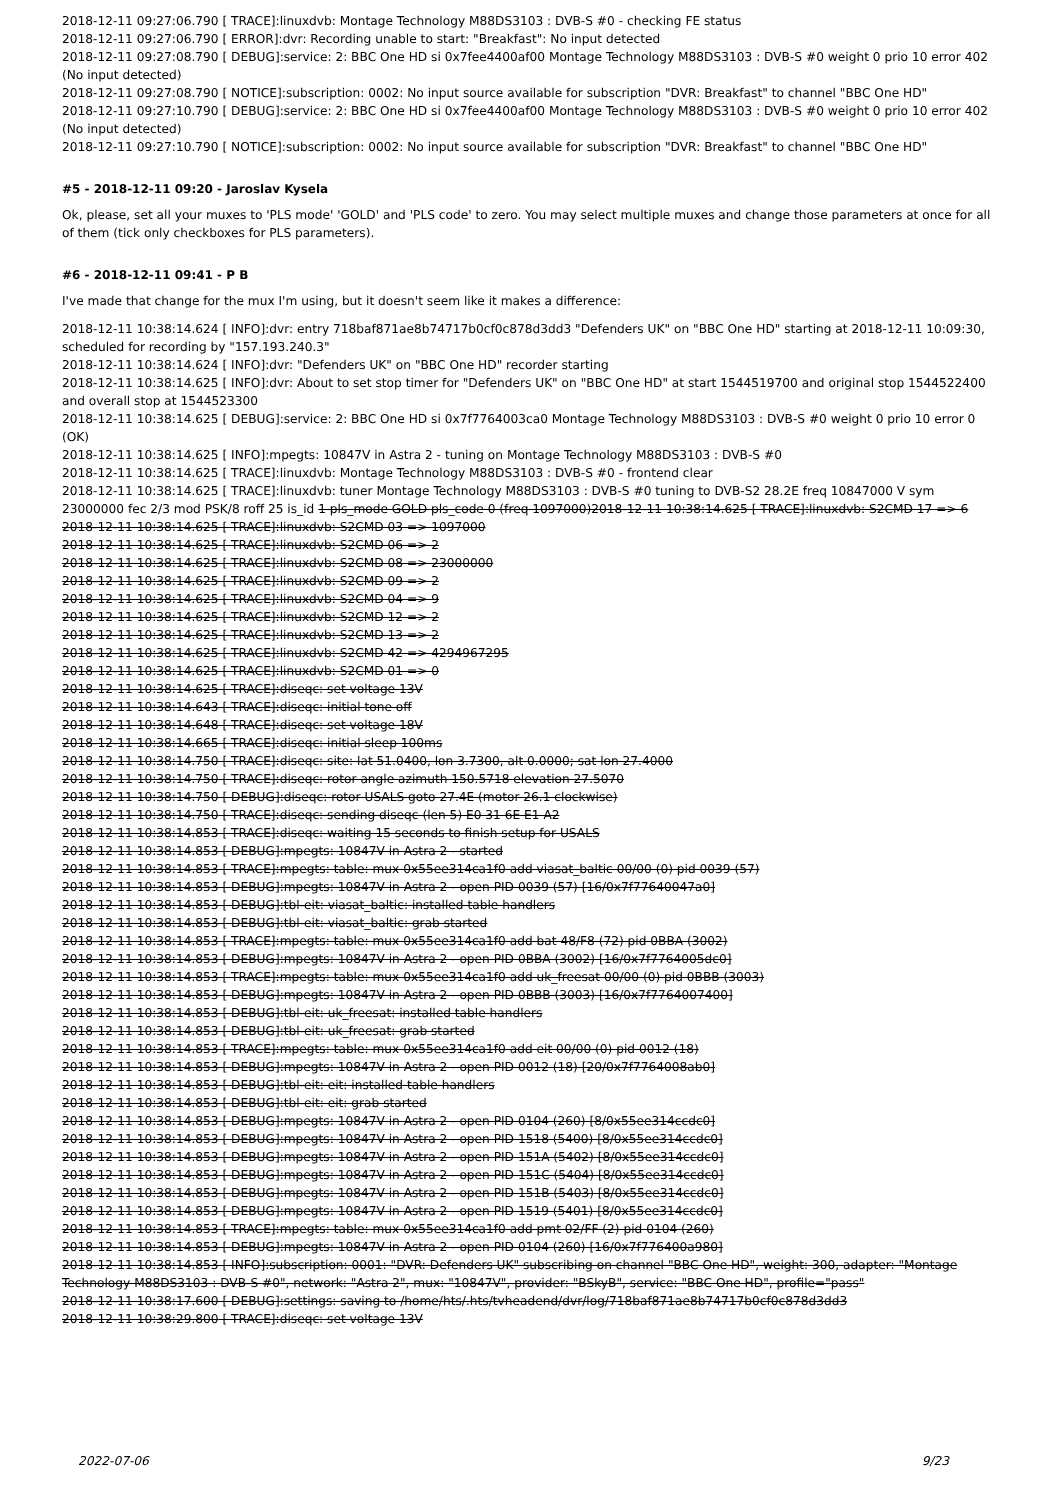2018-12-11 09:27:06.790 [ TRACE]:linuxdvb: Montage Technology M88DS3103 : DVB-S #0 - checking FE status
2018-12-11 09:27:06.790 [ ERROR]:dvr: Recording unable to start: "Breakfast": No input detected
2018-12-11 09:27:08.790 [ DEBUG]:service: 2: BBC One HD si 0x7fee4400af00 Montage Technology M88DS3103 : DVB-S #0 weight 0 prio 10 error 402 (No input detected)
2018-12-11 09:27:08.790 [ NOTICE]:subscription: 0002: No input source available for subscription "DVR: Breakfast" to channel "BBC One HD"
2018-12-11 09:27:10.790 [ DEBUG]:service: 2: BBC One HD si 0x7fee4400af00 Montage Technology M88DS3103 : DVB-S #0 weight 0 prio 10 error 402 (No input detected)
2018-12-11 09:27:10.790 [ NOTICE]:subscription: 0002: No input source available for subscription "DVR: Breakfast" to channel "BBC One HD"
#5 - 2018-12-11 09:20 - Jaroslav Kysela
Ok, please, set all your muxes to 'PLS mode' 'GOLD' and 'PLS code' to zero. You may select multiple muxes and change those parameters at once for all of them (tick only checkboxes for PLS parameters).
#6 - 2018-12-11 09:41 - P B
I've made that change for the mux I'm using, but it doesn't seem like it makes a difference:
2018-12-11 10:38:14.624 [ INFO]:dvr: entry 718baf871ae8b74717b0cf0c878d3dd3 "Defenders UK" on "BBC One HD" starting at 2018-12-11 10:09:30, scheduled for recording by "157.193.240.3"
2018-12-11 10:38:14.624 [ INFO]:dvr: "Defenders UK" on "BBC One HD" recorder starting
2018-12-11 10:38:14.625 [ INFO]:dvr: About to set stop timer for "Defenders UK" on "BBC One HD" at start 1544519700 and original stop 1544522400 and overall stop at 1544523300
2018-12-11 10:38:14.625 [ DEBUG]:service: 2: BBC One HD si 0x7f7764003ca0 Montage Technology M88DS3103 : DVB-S #0 weight 0 prio 10 error 0 (OK)
2018-12-11 10:38:14.625 [ INFO]:mpegts: 10847V in Astra 2 - tuning on Montage Technology M88DS3103 : DVB-S #0
2018-12-11 10:38:14.625 [ TRACE]:linuxdvb: Montage Technology M88DS3103 : DVB-S #0 - frontend clear
2018-12-11 10:38:14.625 [ TRACE]:linuxdvb: tuner Montage Technology M88DS3103 : DVB-S #0 tuning to DVB-S2 28.2E freq 10847000 V sym 23000000 fec 2/3 mod PSK/8 roff 25 is_id 1 pls_mode GOLD pls_code 0 (freq 1097000)2018-12-11 10:38:14.625 [ TRACE]:linuxdvb: S2CMD 17 => 6
2018-12-11 10:38:14.625 [ TRACE]:linuxdvb: S2CMD 03 => 1097000
2018-12-11 10:38:14.625 [ TRACE]:linuxdvb: S2CMD 06 => 2
2018-12-11 10:38:14.625 [ TRACE]:linuxdvb: S2CMD 08 => 23000000
2018-12-11 10:38:14.625 [ TRACE]:linuxdvb: S2CMD 09 => 2
2018-12-11 10:38:14.625 [ TRACE]:linuxdvb: S2CMD 04 => 9
2018-12-11 10:38:14.625 [ TRACE]:linuxdvb: S2CMD 12 => 2
2018-12-11 10:38:14.625 [ TRACE]:linuxdvb: S2CMD 13 => 2
2018-12-11 10:38:14.625 [ TRACE]:linuxdvb: S2CMD 42 => 4294967295
2018-12-11 10:38:14.625 [ TRACE]:linuxdvb: S2CMD 01 => 0
2018-12-11 10:38:14.625 [ TRACE]:diseqc: set voltage 13V
2018-12-11 10:38:14.643 [ TRACE]:diseqc: initial tone off
2018-12-11 10:38:14.648 [ TRACE]:diseqc: set voltage 18V
2018-12-11 10:38:14.665 [ TRACE]:diseqc: initial sleep 100ms
2018-12-11 10:38:14.750 [ TRACE]:diseqc: site: lat 51.0400, lon 3.7300, alt 0.0000; sat lon 27.4000
2018-12-11 10:38:14.750 [ TRACE]:diseqc: rotor angle azimuth 150.5718 elevation 27.5070
2018-12-11 10:38:14.750 [ DEBUG]:diseqc: rotor USALS goto 27.4E (motor 26.1 clockwise)
2018-12-11 10:38:14.750 [ TRACE]:diseqc: sending diseqc (len 5) E0 31 6E E1 A2
2018-12-11 10:38:14.853 [ TRACE]:diseqc: waiting 15 seconds to finish setup for USALS
2018-12-11 10:38:14.853 [ DEBUG]:mpegts: 10847V in Astra 2 - started
2018-12-11 10:38:14.853 [ TRACE]:mpegts: table: mux 0x55ee314ca1f0 add viasat_baltic 00/00 (0) pid 0039 (57)
2018-12-11 10:38:14.853 [ DEBUG]:mpegts: 10847V in Astra 2 - open PID 0039 (57) [16/0x7f77640047a0]
2018-12-11 10:38:14.853 [ DEBUG]:tbl-eit: viasat_baltic: installed table handlers
2018-12-11 10:38:14.853 [ DEBUG]:tbl-eit: viasat_baltic: grab started
2018-12-11 10:38:14.853 [ TRACE]:mpegts: table: mux 0x55ee314ca1f0 add bat 48/F8 (72) pid 0BBA (3002)
2018-12-11 10:38:14.853 [ DEBUG]:mpegts: 10847V in Astra 2 - open PID 0BBA (3002) [16/0x7f7764005dc0]
2018-12-11 10:38:14.853 [ TRACE]:mpegts: table: mux 0x55ee314ca1f0 add uk_freesat 00/00 (0) pid 0BBB (3003)
2018-12-11 10:38:14.853 [ DEBUG]:mpegts: 10847V in Astra 2 - open PID 0BBB (3003) [16/0x7f7764007400]
2018-12-11 10:38:14.853 [ DEBUG]:tbl-eit: uk_freesat: installed table handlers
2018-12-11 10:38:14.853 [ DEBUG]:tbl-eit: uk_freesat: grab started
2018-12-11 10:38:14.853 [ TRACE]:mpegts: table: mux 0x55ee314ca1f0 add eit 00/00 (0) pid 0012 (18)
2018-12-11 10:38:14.853 [ DEBUG]:mpegts: 10847V in Astra 2 - open PID 0012 (18) [20/0x7f7764008ab0]
2018-12-11 10:38:14.853 [ DEBUG]:tbl-eit: eit: installed table handlers
2018-12-11 10:38:14.853 [ DEBUG]:tbl-eit: eit: grab started
2018-12-11 10:38:14.853 [ DEBUG]:mpegts: 10847V in Astra 2 - open PID 0104 (260) [8/0x55ee314ccdc0]
2018-12-11 10:38:14.853 [ DEBUG]:mpegts: 10847V in Astra 2 - open PID 1518 (5400) [8/0x55ee314ccdc0]
2018-12-11 10:38:14.853 [ DEBUG]:mpegts: 10847V in Astra 2 - open PID 151A (5402) [8/0x55ee314ccdc0]
2018-12-11 10:38:14.853 [ DEBUG]:mpegts: 10847V in Astra 2 - open PID 151C (5404) [8/0x55ee314ccdc0]
2018-12-11 10:38:14.853 [ DEBUG]:mpegts: 10847V in Astra 2 - open PID 151B (5403) [8/0x55ee314ccdc0]
2018-12-11 10:38:14.853 [ DEBUG]:mpegts: 10847V in Astra 2 - open PID 1519 (5401) [8/0x55ee314ccdc0]
2018-12-11 10:38:14.853 [ TRACE]:mpegts: table: mux 0x55ee314ca1f0 add pmt 02/FF (2) pid 0104 (260)
2018-12-11 10:38:14.853 [ DEBUG]:mpegts: 10847V in Astra 2 - open PID 0104 (260) [16/0x7f776400a980]
2018-12-11 10:38:14.853 [ INFO]:subscription: 0001: "DVR: Defenders UK" subscribing on channel "BBC One HD", weight: 300, adapter: "Montage Technology M88DS3103 : DVB-S #0", network: "Astra 2", mux: "10847V", provider: "BSkyB", service: "BBC One HD", profile="pass"
2018-12-11 10:38:17.600 [ DEBUG]:settings: saving to /home/hts/.hts/tvheadend/dvr/log/718baf871ae8b74717b0cf0c878d3dd3
2018-12-11 10:38:29.800 [ TRACE]:diseqc: set voltage 13V
2022-07-06 9/23